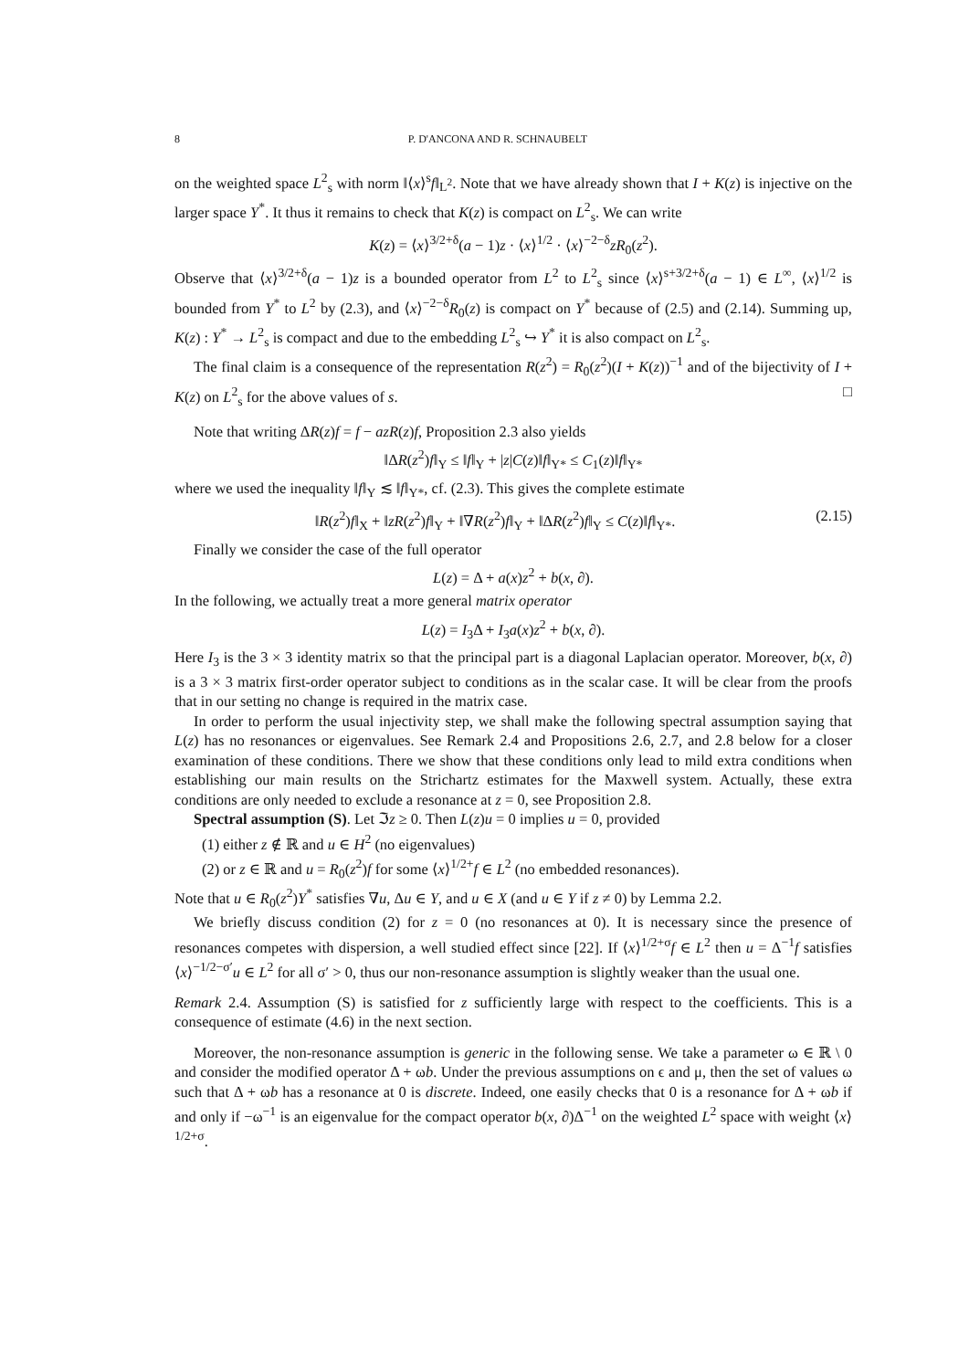8 P. D'ANCONA AND R. SCHNAUBELT
on the weighted space L<sup>2</sup><sub>s</sub> with norm ‖⟨x⟩<sup>s</sup>f‖<sub>L<sup>2</sup></sub>. Note that we have already shown that I + K(z) is injective on the larger space Y<sup>*</sup>. It thus it remains to check that K(z) is compact on L<sup>2</sup><sub>s</sub>. We can write
K(z) = ⟨x⟩<sup>3/2+δ</sup>(a − 1)z · ⟨x⟩<sup>1/2</sup> · ⟨x⟩<sup>−2−δ</sup>zR<sub>0</sub>(z<sup>2</sup>).
Observe that ⟨x⟩<sup>3/2+δ</sup>(a − 1)z is a bounded operator from L<sup>2</sup> to L<sup>2</sup><sub>s</sub> since ⟨x⟩<sup>s+3/2+δ</sup>(a − 1) ∈ L<sup>∞</sup>, ⟨x⟩<sup>1/2</sup> is bounded from Y<sup>*</sup> to L<sup>2</sup> by (2.3), and ⟨x⟩<sup>−2−δ</sup>R<sub>0</sub>(z) is compact on Y<sup>*</sup> because of (2.5) and (2.14). Summing up, K(z) : Y<sup>*</sup> → L<sup>2</sup><sub>s</sub> is compact and due to the embedding L<sup>2</sup><sub>s</sub> ↪ Y<sup>*</sup> it is also compact on L<sup>2</sup><sub>s</sub>.
The final claim is a consequence of the representation R(z<sup>2</sup>) = R<sub>0</sub>(z<sup>2</sup>)(I + K(z))<sup>−1</sup> and of the bijectivity of I + K(z) on L<sup>2</sup><sub>s</sub> for the above values of s. □
Note that writing ΔR(z)f = f − azR(z)f, Proposition 2.3 also yields
‖ΔR(z<sup>2</sup>)f‖<sub>Y</sub> ≤ ‖f‖<sub>Y</sub> + |z|C(z)‖f‖<sub>Y*</sub> ≤ C<sub>1</sub>(z)‖f‖<sub>Y*</sub>
where we used the inequality ‖f‖<sub>Y</sub> ≲ ‖f‖<sub>Y*</sub>, cf. (2.3). This gives the complete estimate
‖R(z<sup>2</sup>)f‖<sub>X</sub> + ‖zR(z<sup>2</sup>)f‖<sub>Y</sub> + ‖∇R(z<sup>2</sup>)f‖<sub>Y</sub> + ‖ΔR(z<sup>2</sup>)f‖<sub>Y</sub> ≤ C(z)‖f‖<sub>Y*</sub>. (2.15)
Finally we consider the case of the full operator
L(z) = Δ + a(x)z<sup>2</sup> + b(x, ∂).
In the following, we actually treat a more general matrix operator
L(z) = I<sub>3</sub>Δ + I<sub>3</sub>a(x)z<sup>2</sup> + b(x, ∂).
Here I<sub>3</sub> is the 3 × 3 identity matrix so that the principal part is a diagonal Laplacian operator. Moreover, b(x, ∂) is a 3 × 3 matrix first-order operator subject to conditions as in the scalar case. It will be clear from the proofs that in our setting no change is required in the matrix case.
In order to perform the usual injectivity step, we shall make the following spectral assumption saying that L(z) has no resonances or eigenvalues. See Remark 2.4 and Propositions 2.6, 2.7, and 2.8 below for a closer examination of these conditions. There we show that these conditions only lead to mild extra conditions when establishing our main results on the Strichartz estimates for the Maxwell system. Actually, these extra conditions are only needed to exclude a resonance at z = 0, see Proposition 2.8.
Spectral assumption (S). Let ℑz ≥ 0. Then L(z)u = 0 implies u = 0, provided
(1) either z ∉ ℝ and u ∈ H<sup>2</sup> (no eigenvalues)
(2) or z ∈ ℝ and u = R<sub>0</sub>(z<sup>2</sup>)f for some ⟨x⟩<sup>1/2+</sup>f ∈ L<sup>2</sup> (no embedded resonances).
Note that u ∈ R<sub>0</sub>(z<sup>2</sup>)Y<sup>*</sup> satisfies ∇u, Δu ∈ Y, and u ∈ X (and u ∈ Y if z ≠ 0) by Lemma 2.2.
We briefly discuss condition (2) for z = 0 (no resonances at 0). It is necessary since the presence of resonances competes with dispersion, a well studied effect since [22]. If ⟨x⟩<sup>1/2+σ</sup>f ∈ L<sup>2</sup> then u = Δ<sup>−1</sup>f satisfies ⟨x⟩<sup>−1/2−σ′</sup>u ∈ L<sup>2</sup> for all σ′ > 0, thus our non-resonance assumption is slightly weaker than the usual one.
Remark 2.4. Assumption (S) is satisfied for z sufficiently large with respect to the coefficients. This is a consequence of estimate (4.6) in the next section.
Moreover, the non-resonance assumption is generic in the following sense. We take a parameter ω ∈ ℝ \ 0 and consider the modified operator Δ + ωb. Under the previous assumptions on ϵ and μ, then the set of values ω such that Δ + ωb has a resonance at 0 is discrete. Indeed, one easily checks that 0 is a resonance for Δ + ωb if and only if −ω<sup>−1</sup> is an eigenvalue for the compact operator b(x, ∂)Δ<sup>−1</sup> on the weighted L<sup>2</sup> space with weight ⟨x⟩<sup>1/2+σ</sup>.